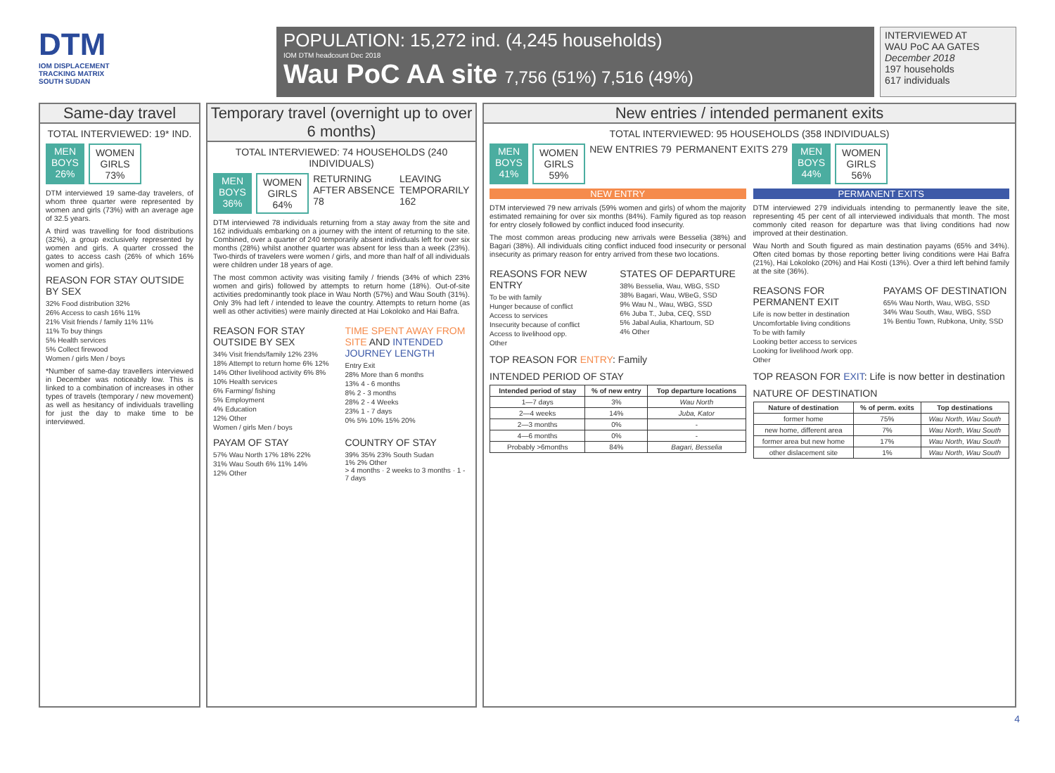DTM
IOM DISPLACEMENT
TRACKING MATRIX
SOUTH SUDAN
POPULATION: 15,272 ind. (4,245 households)
IOM DTM headcount Dec 2018
Wau PoC AA site 7,756 (51%) 7,516 (49%)
INTERVIEWED AT
WAU PoC AA GATES
December 2018
197 households
617 individuals
Same-day travel
TOTAL INTERVIEWED: 19* IND.
MEN
BOYS
26%
WOMEN
GIRLS
73%
DTM interviewed 19 same-day travelers, of whom three quarter were represented by women and girls (73%) with an average age of 32.5 years.
A third was travelling for food distributions (32%), a group exclusively represented by women and girls. A quarter crossed the gates to access cash (26% of which 16% women and girls).
REASON FOR STAY OUTSIDE BY SEX
32% Food distribution 32%
26% Access to cash 16% 11%
21% Visit friends / family 11% 11%
11% To buy things
5% Health services
5% Collect firewood
Women / girls Men / boys
*Number of same-day travellers interviewed in December was noticeably low. This is linked to a combination of increases in other types of travels (temporary / new movement) as well as hesitancy of individuals travelling for just the day to make time to be interviewed.
Temporary travel (overnight up to over 6 months)
TOTAL INTERVIEWED: 74 HOUSEHOLDS (240 INDIVIDUALS)
MEN
BOYS
36%
WOMEN
GIRLS
64%
RETURNING AFTER ABSENCE 78 LEAVING TEMPORARILY 162
DTM interviewed 78 individuals returning from a stay away from the site and 162 individuals embarking on a journey with the intent of returning to the site. Combined, over a quarter of 240 temporarily absent individuals left for over six months (28%) whilst another quarter was absent for less than a week (23%). Two-thirds of travelers were women / girls, and more than half of all individuals were children under 18 years of age.
The most common activity was visiting family / friends (34% of which 23% women and girls) followed by attempts to return home (18%). Out-of-site activities predominantly took place in Wau North (57%) and Wau South (31%). Only 3% had left / intended to leave the country. Attempts to return home (as well as other activities) were mainly directed at Hai Lokoloko and Hai Bafra.
REASON FOR STAY OUTSIDE BY SEX
34% Visit friends/family 12% 23%
18% Attempt to return home 6% 12%
14% Other livelihood activity 6% 8%
10% Health services
6% Farming/ fishing
5% Employment
4% Education
12% Other
Women / girls Men / boys
TIME SPENT AWAY FROM SITE AND INTENDED JOURNEY LENGTH
Entry Exit
28% More than 6 months
13% 4 - 6 months
8% 2 - 3 months
28% 2 - 4 Weeks
23% 1 - 7 days
0% 5% 10% 15% 20%
PAYAM OF STAY
57% Wau North 17% 18% 22%
31% Wau South 6% 11% 14%
12% Other
COUNTRY OF STAY
39% 35% 23% South Sudan
1% 2% Other
> 4 months · 2 weeks to 3 months · 1 - 7 days
New entries / intended permanent exits
TOTAL INTERVIEWED: 95 HOUSEHOLDS (358 INDIVIDUALS)
MEN
BOYS
41%
WOMEN
GIRLS
59%
NEW ENTRIES 79 PERMANENT EXITS 279
MEN
BOYS
44%
WOMEN
GIRLS
56%
NEW ENTRY
DTM interviewed 79 new arrivals (59% women and girls) of whom the majority estimated remaining for over six months (84%). Family figured as top reason for entry closely followed by conflict induced food insecurity.
The most common areas producing new arrivals were Besselia (38%) and Bagari (38%). All individuals citing conflict induced food insecurity or personal insecurity as primary reason for entry arrived from these two locations.
REASONS FOR NEW ENTRY
To be with family
Hunger because of conflict
Access to services
Insecurity because of conflict
Access to livelihood opp.
Other
STATES OF DEPARTURE
38% Besselia, Wau, WBG, SSD
38% Bagari, Wau, WBeG, SSD
9% Wau N., Wau, WBG, SSD
6% Juba T., Juba, CEQ, SSD
5% Jabal Aulia, Khartoum, SD
4% Other
TOP REASON FOR ENTRY: Family
INTENDED PERIOD OF STAY
| Intended period of stay | % of new entry | Top departure locations |
| --- | --- | --- |
| 1—7 days | 3% | Wau North |
| 2—4 weeks | 14% | Juba, Kator |
| 2—3 months | 0% | - |
| 4—6 months | 0% | - |
| Probably >6months | 84% | Bagari, Besselia |
PERMANENT EXITS
DTM interviewed 279 individuals intending to permanently leave the site, representing 45 per cent of all interviewed individuals that month. The most commonly cited reason for departure was that living conditions had now improved at their destination.
Wau North and South figured as main destination payams (65% and 34%). Often cited bomas by those reporting better living conditions were Hai Bafra (21%), Hai Lokoloko (20%) and Hai Kosti (13%). Over a third left behind family at the site (36%).
REASONS FOR PERMANENT EXIT
Life is now better in destination
Uncomfortable living conditions
To be with family
Looking better access to services
Looking for livelihood /work opp.
Other
PAYAMS OF DESTINATION
65% Wau North, Wau, WBG, SSD
34% Wau South, Wau, WBG, SSD
1% Bentiu Town, Rubkona, Unity, SSD
TOP REASON FOR EXIT: Life is now better in destination
NATURE OF DESTINATION
| Nature of destination | % of perm. exits | Top destinations |
| --- | --- | --- |
| former home | 75% | Wau North, Wau South |
| new home, different area | 7% | Wau North, Wau South |
| former area but new home | 17% | Wau North, Wau South |
| other dislacement site | 1% | Wau North, Wau South |
4